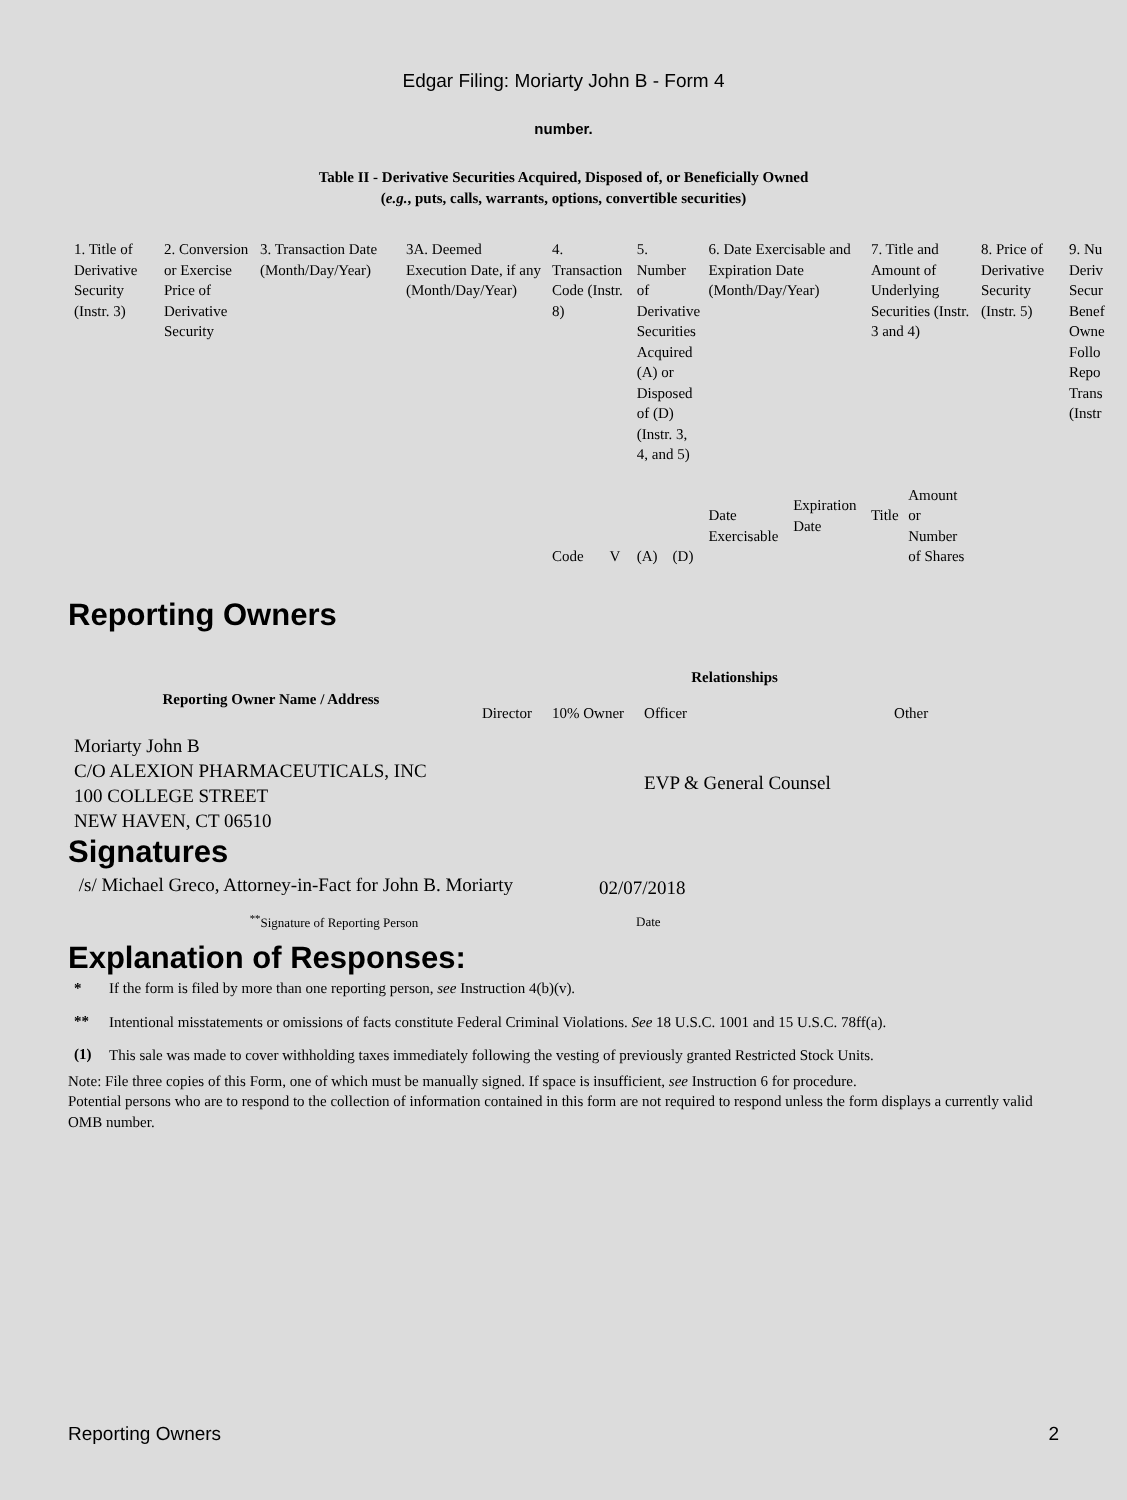Edgar Filing: Moriarty John B - Form 4
number.
Table II - Derivative Securities Acquired, Disposed of, or Beneficially Owned
(e.g., puts, calls, warrants, options, convertible securities)
| 1. Title of Derivative Security (Instr. 3) | 2. Conversion or Exercise Price of Derivative Security | 3. Transaction Date (Month/Day/Year) | 3A. Deemed Execution Date, if any (Month/Day/Year) | 4. Transaction Code (Instr. 8) | | 5. Number of Derivative Securities Acquired (A) or Disposed of (D) (Instr. 3, 4, and 5) | | 6. Date Exercisable and Expiration Date (Month/Day/Year) | | 7. Title and Amount of Underlying Securities (Instr. 3 and 4) | | 8. Price of Derivative Security (Instr. 5) | 9. Nu Deriv Secur Benef Owne Follo Repo Trans (Instr |
| | | | | Code | V | (A) | (D) | Date Exercisable | Expiration Date | Title | Amount or Number of Shares | | |
Reporting Owners
| Reporting Owner Name / Address | Relationships | | | |
| --- | --- | --- | --- | --- |
| | Director | 10% Owner | Officer | Other |
| Moriarty John B C/O ALEXION PHARMACEUTICALS, INC 100 COLLEGE STREET NEW HAVEN, CT 06510 | | | EVP & General Counsel | |
Signatures
| /s/ Michael Greco, Attorney-in-Fact for John B. Moriarty | 02/07/2018 |
| <sup>**</sup> Signature of Reporting Person | Date |
Explanation of Responses:
| * | If the form is filed by more than one reporting person, see Instruction 4(b)(v). |
| ** | Intentional misstatements or omissions of facts constitute Federal Criminal Violations. See 18 U.S.C. 1001 and 15 U.S.C. 78ff(a). |
| (1) | This sale was made to cover withholding taxes immediately following the vesting of previously granted Restricted Stock Units. |
Note: File three copies of this Form, one of which must be manually signed. If space is insufficient, see Instruction 6 for procedure.
Potential persons who are to respond to the collection of information contained in this form are not required to respond unless the form displays a currently valid OMB number.
Reporting Owners 2